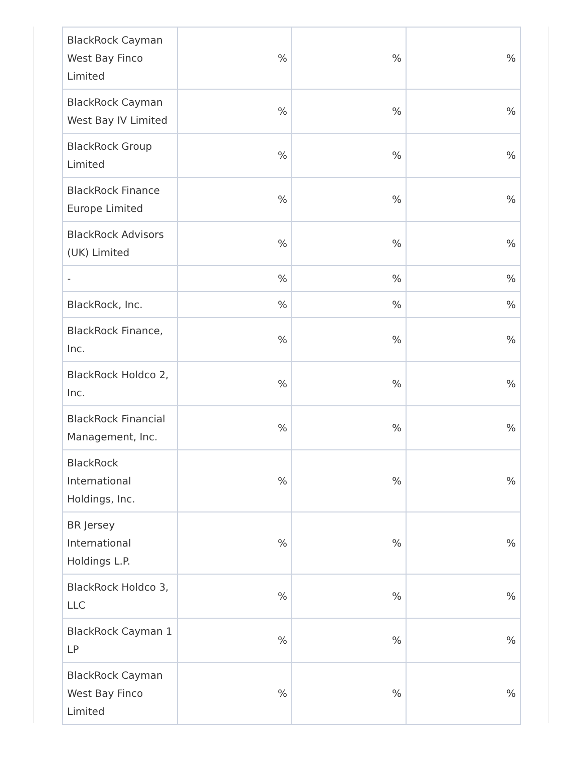| BlackRock Cayman West Bay Finco Limited | % | % | % |
| BlackRock Cayman West Bay IV Limited | % | % | % |
| BlackRock Group Limited | % | % | % |
| BlackRock Finance Europe Limited | % | % | % |
| BlackRock Advisors (UK) Limited | % | % | % |
| - | % | % | % |
| BlackRock, Inc. | % | % | % |
| BlackRock Finance, Inc. | % | % | % |
| BlackRock Holdco 2, Inc. | % | % | % |
| BlackRock Financial Management, Inc. | % | % | % |
| BlackRock International Holdings, Inc. | % | % | % |
| BR Jersey International Holdings L.P. | % | % | % |
| BlackRock Holdco 3, LLC | % | % | % |
| BlackRock Cayman 1 LP | % | % | % |
| BlackRock Cayman West Bay Finco Limited | % | % | % |